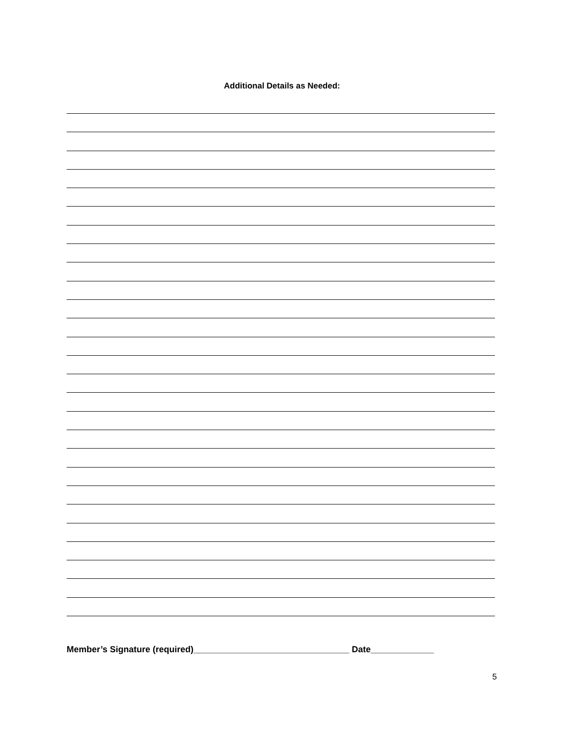Additional Details as Needed:
Member’s Signature (required)________________________________ Date_____________
5